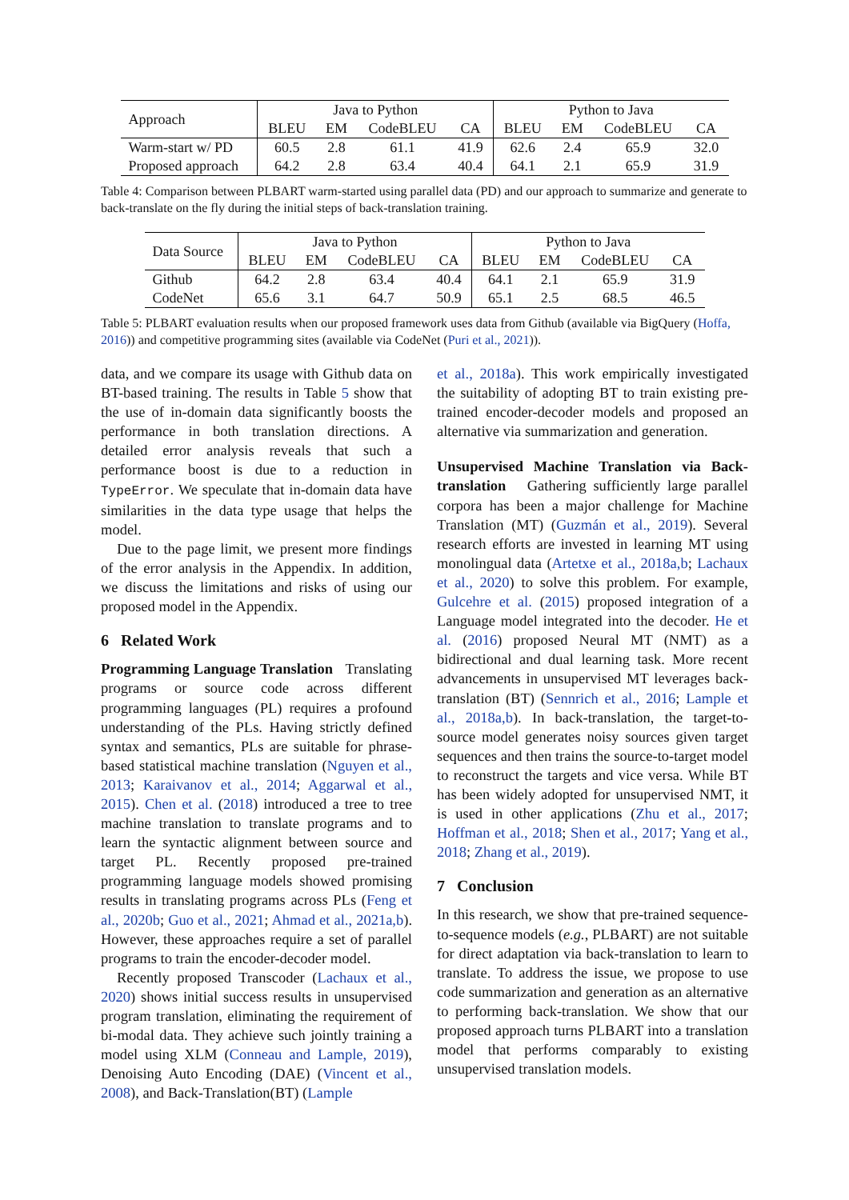| Approach | Java to Python | | | | Python to Java | | | |
| | BLEU | EM | CodeBLEU | CA | BLEU | EM | CodeBLEU | CA |
| Warm-start w/ PD | 60.5 | 2.8 | 61.1 | 41.9 | 62.6 | 2.4 | 65.9 | 32.0 |
| Proposed approach | 64.2 | 2.8 | 63.4 | 40.4 | 64.1 | 2.1 | 65.9 | 31.9 |
Table 4: Comparison between PLBART warm-started using parallel data (PD) and our approach to summarize and generate to back-translate on the fly during the initial steps of back-translation training.
| Data Source | Java to Python | | | | Python to Java | | | |
| | BLEU | EM | CodeBLEU | CA | BLEU | EM | CodeBLEU | CA |
| Github | 64.2 | 2.8 | 63.4 | 40.4 | 64.1 | 2.1 | 65.9 | 31.9 |
| CodeNet | 65.6 | 3.1 | 64.7 | 50.9 | 65.1 | 2.5 | 68.5 | 46.5 |
Table 5: PLBART evaluation results when our proposed framework uses data from Github (available via BigQuery (Hoffa, 2016)) and competitive programming sites (available via CodeNet (Puri et al., 2021)).
data, and we compare its usage with Github data on BT-based training. The results in Table 5 show that the use of in-domain data significantly boosts the performance in both translation directions. A detailed error analysis reveals that such a performance boost is due to a reduction in TypeError. We speculate that in-domain data have similarities in the data type usage that helps the model.
Due to the page limit, we present more findings of the error analysis in the Appendix. In addition, we discuss the limitations and risks of using our proposed model in the Appendix.
6 Related Work
Programming Language Translation Translating programs or source code across different programming languages (PL) requires a profound understanding of the PLs. Having strictly defined syntax and semantics, PLs are suitable for phrase-based statistical machine translation (Nguyen et al., 2013; Karaivanov et al., 2014; Aggarwal et al., 2015). Chen et al. (2018) introduced a tree to tree machine translation to translate programs and to learn the syntactic alignment between source and target PL. Recently proposed pre-trained programming language models showed promising results in translating programs across PLs (Feng et al., 2020b; Guo et al., 2021; Ahmad et al., 2021a,b). However, these approaches require a set of parallel programs to train the encoder-decoder model.
Recently proposed Transcoder (Lachaux et al., 2020) shows initial success results in unsupervised program translation, eliminating the requirement of bi-modal data. They achieve such jointly training a model using XLM (Conneau and Lample, 2019), Denoising Auto Encoding (DAE) (Vincent et al., 2008), and Back-Translation(BT) (Lample
et al., 2018a). This work empirically investigated the suitability of adopting BT to train existing pre-trained encoder-decoder models and proposed an alternative via summarization and generation.
Unsupervised Machine Translation via Back-translation Gathering sufficiently large parallel corpora has been a major challenge for Machine Translation (MT) (Guzmán et al., 2019). Several research efforts are invested in learning MT using monolingual data (Artetxe et al., 2018a,b; Lachaux et al., 2020) to solve this problem. For example, Gulcehre et al. (2015) proposed integration of a Language model integrated into the decoder. He et al. (2016) proposed Neural MT (NMT) as a bidirectional and dual learning task. More recent advancements in unsupervised MT leverages back-translation (BT) (Sennrich et al., 2016; Lample et al., 2018a,b). In back-translation, the target-to-source model generates noisy sources given target sequences and then trains the source-to-target model to reconstruct the targets and vice versa. While BT has been widely adopted for unsupervised NMT, it is used in other applications (Zhu et al., 2017; Hoffman et al., 2018; Shen et al., 2017; Yang et al., 2018; Zhang et al., 2019).
7 Conclusion
In this research, we show that pre-trained sequence-to-sequence models (e.g., PLBART) are not suitable for direct adaptation via back-translation to learn to translate. To address the issue, we propose to use code summarization and generation as an alternative to performing back-translation. We show that our proposed approach turns PLBART into a translation model that performs comparably to existing unsupervised translation models.